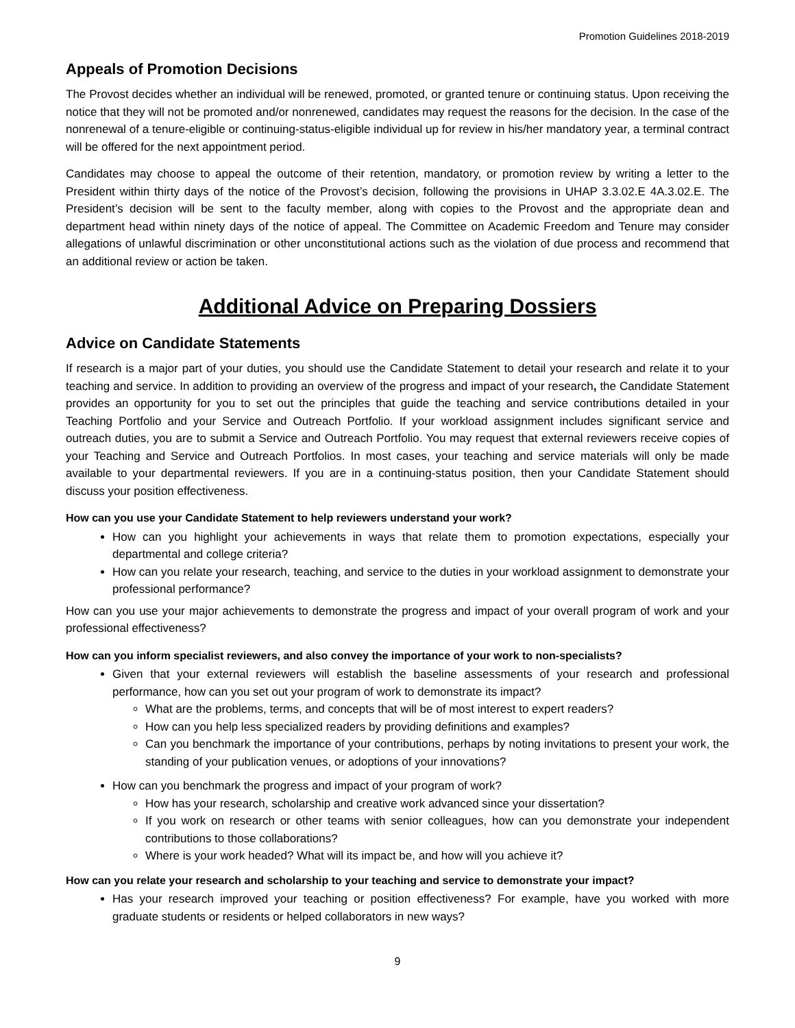Promotion Guidelines 2018-2019
Appeals of Promotion Decisions
The Provost decides whether an individual will be renewed, promoted, or granted tenure or continuing status. Upon receiving the notice that they will not be promoted and/or nonrenewed, candidates may request the reasons for the decision. In the case of the nonrenewal of a tenure-eligible or continuing-status-eligible individual up for review in his/her mandatory year, a terminal contract will be offered for the next appointment period.
Candidates may choose to appeal the outcome of their retention, mandatory, or promotion review by writing a letter to the President within thirty days of the notice of the Provost’s decision, following the provisions in UHAP 3.3.02.E 4A.3.02.E. The President’s decision will be sent to the faculty member, along with copies to the Provost and the appropriate dean and department head within ninety days of the notice of appeal. The Committee on Academic Freedom and Tenure may consider allegations of unlawful discrimination or other unconstitutional actions such as the violation of due process and recommend that an additional review or action be taken.
Additional Advice on Preparing Dossiers
Advice on Candidate Statements
If research is a major part of your duties, you should use the Candidate Statement to detail your research and relate it to your teaching and service. In addition to providing an overview of the progress and impact of your research, the Candidate Statement provides an opportunity for you to set out the principles that guide the teaching and service contributions detailed in your Teaching Portfolio and your Service and Outreach Portfolio. If your workload assignment includes significant service and outreach duties, you are to submit a Service and Outreach Portfolio. You may request that external reviewers receive copies of your Teaching and Service and Outreach Portfolios. In most cases, your teaching and service materials will only be made available to your departmental reviewers. If you are in a continuing-status position, then your Candidate Statement should discuss your position effectiveness.
How can you use your Candidate Statement to help reviewers understand your work?
How can you highlight your achievements in ways that relate them to promotion expectations, especially your departmental and college criteria?
How can you relate your research, teaching, and service to the duties in your workload assignment to demonstrate your professional performance?
How can you use your major achievements to demonstrate the progress and impact of your overall program of work and your professional effectiveness?
How can you inform specialist reviewers, and also convey the importance of your work to non-specialists?
Given that your external reviewers will establish the baseline assessments of your research and professional performance, how can you set out your program of work to demonstrate its impact?
What are the problems, terms, and concepts that will be of most interest to expert readers?
How can you help less specialized readers by providing definitions and examples?
Can you benchmark the importance of your contributions, perhaps by noting invitations to present your work, the standing of your publication venues, or adoptions of your innovations?
How can you benchmark the progress and impact of your program of work?
How has your research, scholarship and creative work advanced since your dissertation?
If you work on research or other teams with senior colleagues, how can you demonstrate your independent contributions to those collaborations?
Where is your work headed? What will its impact be, and how will you achieve it?
How can you relate your research and scholarship to your teaching and service to demonstrate your impact?
Has your research improved your teaching or position effectiveness? For example, have you worked with more graduate students or residents or helped collaborators in new ways?
9